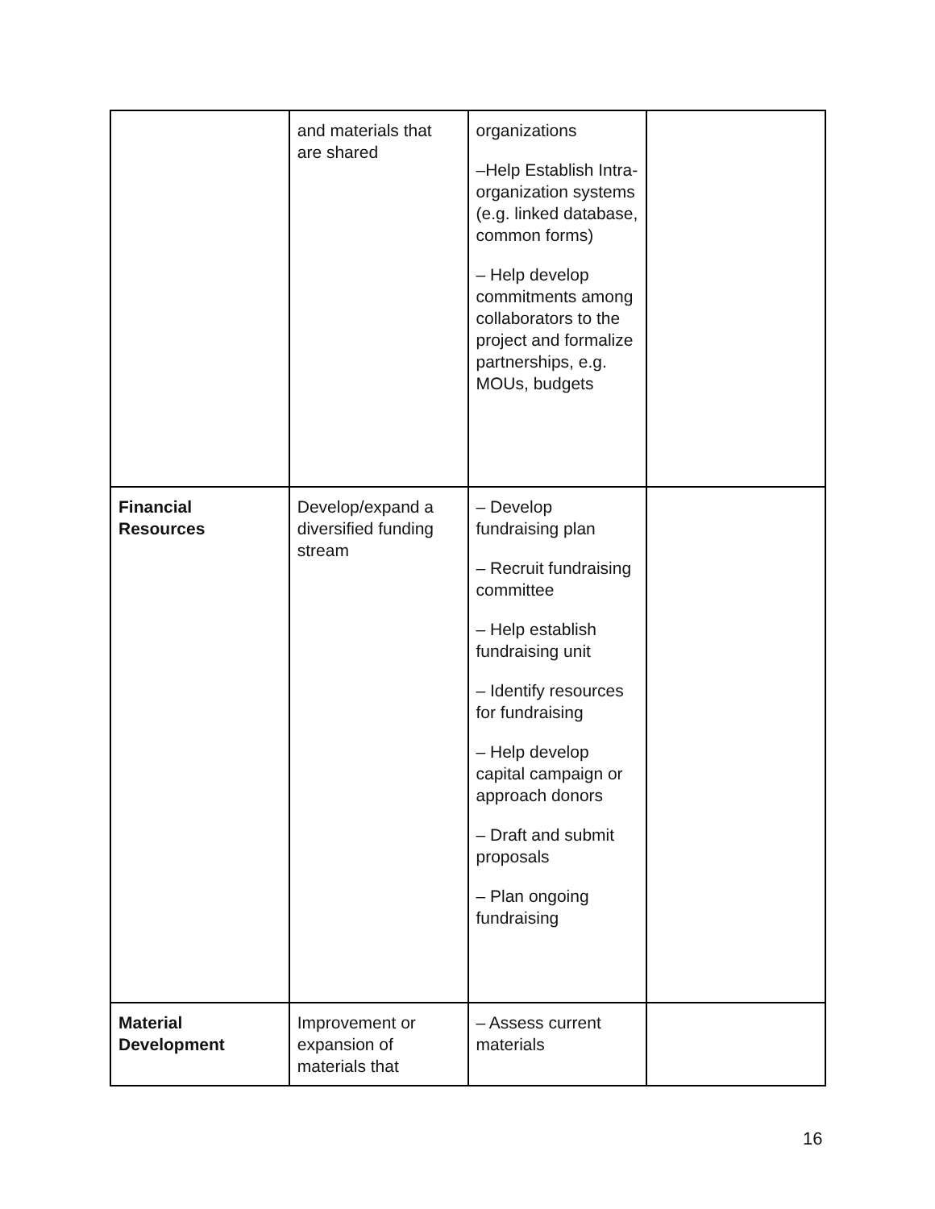| | and materials that are shared | organizations –Help Establish Intra-organization systems (e.g. linked database, common forms) – Help develop commitments among collaborators to the project and formalize partnerships, e.g. MOUs, budgets | |
| Financial Resources | Develop/expand a diversified funding stream | – Develop fundraising plan – Recruit fundraising committee – Help establish fundraising unit – Identify resources for fundraising – Help develop capital campaign or approach donors – Draft and submit proposals – Plan ongoing fundraising | |
| Material Development | Improvement or expansion of materials that | – Assess current materials | |
16